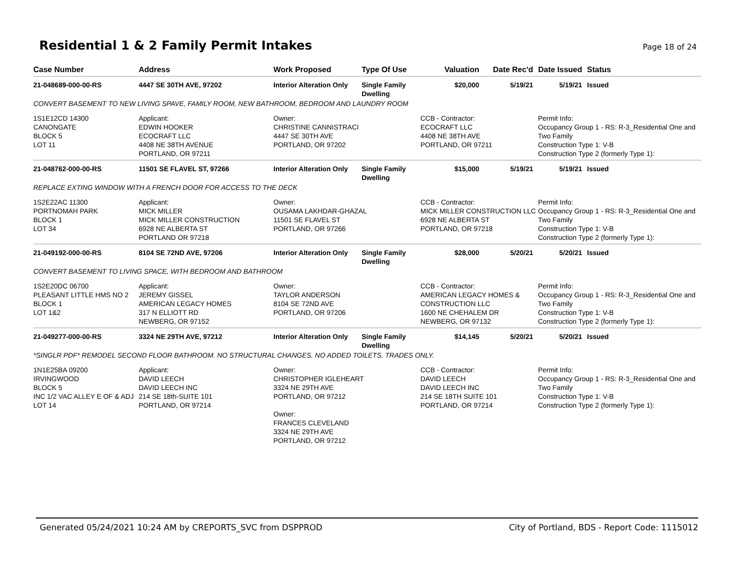Residential 1 & 2 Family Permit Intakes
Page 18 of 24
| Case Number | Address | Work Proposed | Type Of Use | Valuation | Date Rec'd | Date Issued | Status |
| --- | --- | --- | --- | --- | --- | --- | --- |
| 21-048689-000-00-RS | 4447 SE 30TH AVE, 97202 | Interior Alteration Only | Single Family Dwelling | $20,000 | 5/19/21 | 5/19/21 | Issued |
| CONVERT BASEMENT TO NEW LIVING SPAVE, FAMILY ROOM, NEW BATHROOM, BEDROOM AND LAUNDRY ROOM | | | | | | | |
| 1S1E12CD 14300 CANONGATE BLOCK 5 LOT 11 | Applicant: EDWIN HOOKER ECOCRAFT LLC 4408 NE 38TH AVENUE PORTLAND, OR 97211 | Owner: CHRISTINE CANNISTRACI 4447 SE 30TH AVE PORTLAND, OR 97202 | | CCB - Contractor: ECOCRAFT LLC 4408 NE 38TH AVE PORTLAND, OR 97211 | | Permit Info: Occupancy Group 1 - RS: R-3_Residential One and Two Family Construction Type 1: V-B Construction Type 2 (formerly Type 1): | |
| 21-048762-000-00-RS | 11501 SE FLAVEL ST, 97266 | Interior Alteration Only | Single Family Dwelling | $15,000 | 5/19/21 | 5/19/21 | Issued |
| REPLACE EXTING WINDOW WITH A FRENCH DOOR FOR ACCESS TO THE DECK | | | | | | | |
| 1S2E22AC 11300 PORTNOMAH PARK BLOCK 1 LOT 34 | Applicant: MICK MILLER MICK MILLER CONSTRUCTION 6928 NE ALBERTA ST PORTLAND OR 97218 | Owner: OUSAMA LAKHDAR-GHAZAL 11501 SE FLAVEL ST PORTLAND, OR 97266 | | CCB - Contractor: MICK MILLER CONSTRUCTION LLC 6928 NE ALBERTA ST PORTLAND, OR 97218 | | Permit Info: Occupancy Group 1 - RS: R-3_Residential One and Two Family Construction Type 1: V-B Construction Type 2 (formerly Type 1): | |
| 21-049192-000-00-RS | 8104 SE 72ND AVE, 97206 | Interior Alteration Only | Single Family Dwelling | $28,000 | 5/20/21 | 5/20/21 | Issued |
| CONVERT BASEMENT TO LIVING SPACE, WITH BEDROOM AND BATHROOM | | | | | | | |
| 1S2E20DC 06700 PLEASANT LITTLE HMS NO 2 BLOCK 1 LOT 1&2 | Applicant: JEREMY GISSEL AMERICAN LEGACY HOMES 317 N ELLIOTT RD NEWBERG, OR 97152 | Owner: TAYLOR ANDERSON 8104 SE 72ND AVE PORTLAND, OR 97206 | | CCB - Contractor: AMERICAN LEGACY HOMES & CONSTRUCTION LLC 1600 NE CHEHALEM DR NEWBERG, OR 97132 | | Permit Info: Occupancy Group 1 - RS: R-3_Residential One and Two Family Construction Type 1: V-B Construction Type 2 (formerly Type 1): | |
| 21-049277-000-00-RS | 3324 NE 29TH AVE, 97212 | Interior Alteration Only | Single Family Dwelling | $14,145 | 5/20/21 | 5/20/21 | Issued |
| *SINGLR PDF* REMODEL SECOND FLOOR BATHROOM. NO STRUCTURAL CHANGES. NO ADDED TOILETS. TRADES ONLY. | | | | | | | |
| 1N1E25BA 09200 IRVINGWOOD BLOCK 5 INC 1/2 VAC ALLEY E OF & ADJ LOT 14 | Applicant: DAVID LEECH DAVID LEECH INC 214 SE 18th-SUITE 101 PORTLAND, OR 97214 | Owner: CHRISTOPHER IGLEHEART 3324 NE 29TH AVE PORTLAND, OR 97212 Owner: FRANCES CLEVELAND 3324 NE 29TH AVE PORTLAND, OR 97212 | | CCB - Contractor: DAVID LEECH DAVID LEECH INC 214 SE 18TH SUITE 101 PORTLAND, OR 97214 | | Permit Info: Occupancy Group 1 - RS: R-3_Residential One and Two Family Construction Type 1: V-B Construction Type 2 (formerly Type 1): | |
Generated 05/24/2021 10:24 AM by CREPORTS_SVC from DSPPROD City of Portland, BDS - Report Code: 1115012